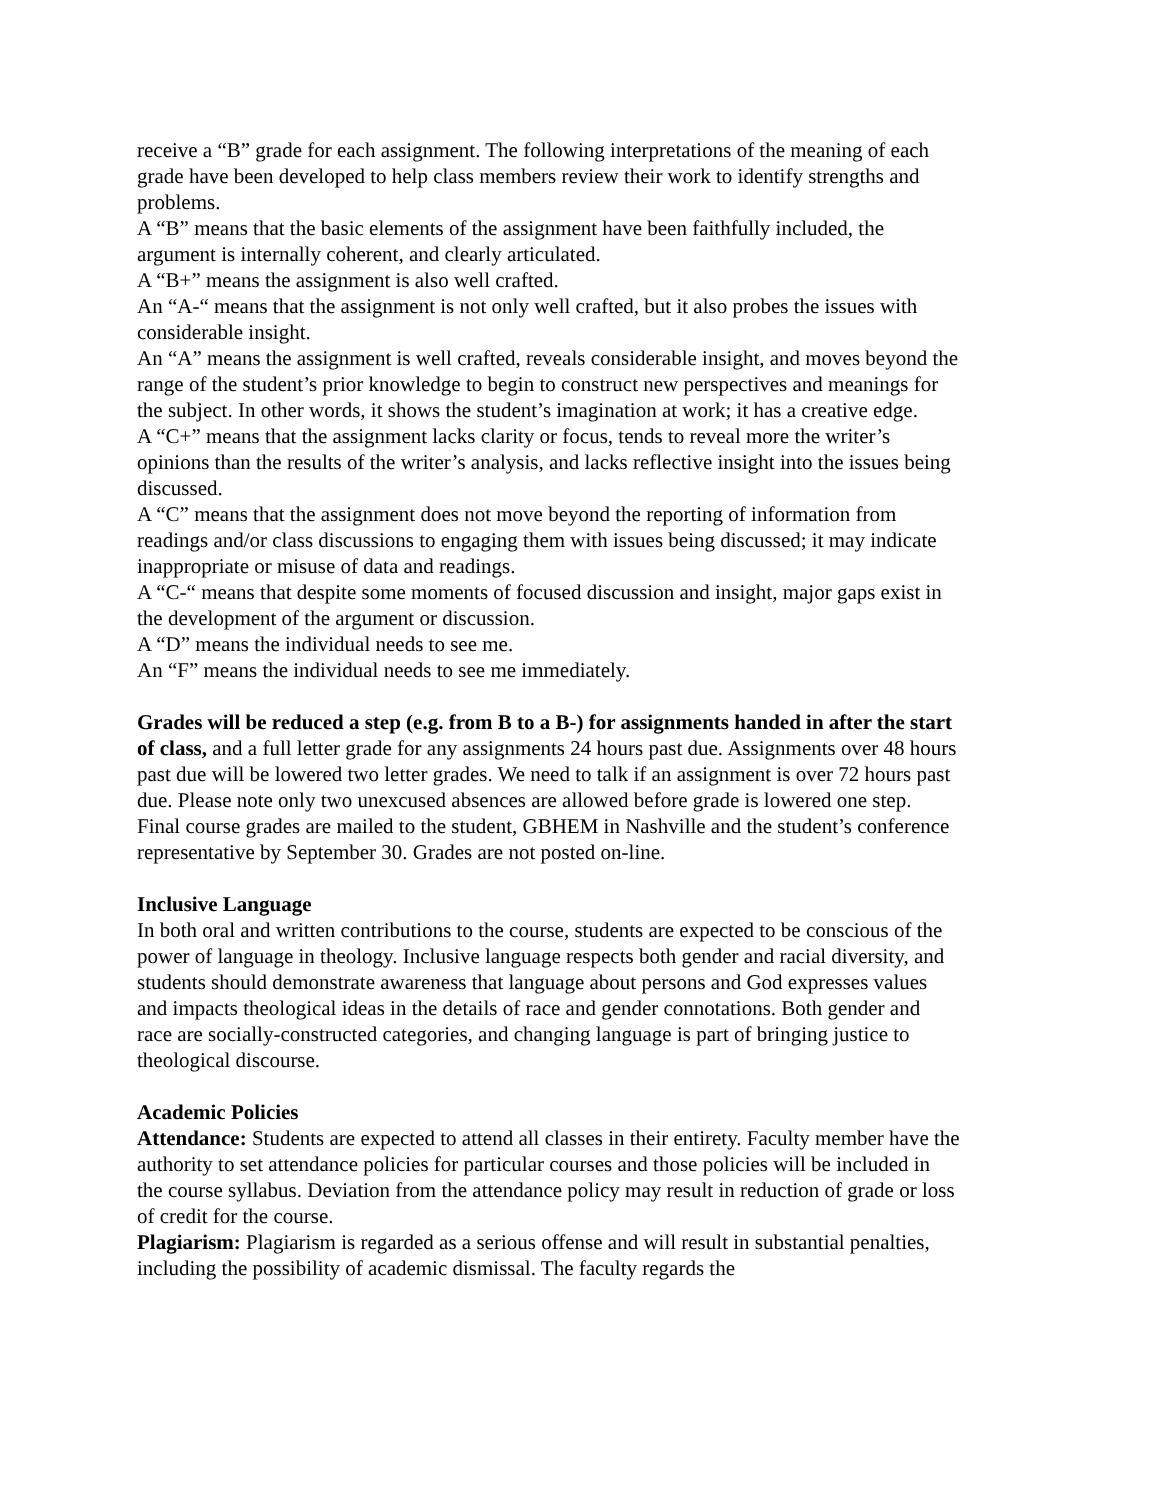receive a “B” grade for each assignment. The following interpretations of the meaning of each grade have been developed to help class members review their work to identify strengths and problems.
A “B” means that the basic elements of the assignment have been faithfully included, the argument is internally coherent, and clearly articulated.
A “B+” means the assignment is also well crafted.
An “A-“ means that the assignment is not only well crafted, but it also probes the issues with considerable insight.
An “A” means the assignment is well crafted, reveals considerable insight, and moves beyond the range of the student’s prior knowledge to begin to construct new perspectives and meanings for the subject. In other words, it shows the student’s imagination at work; it has a creative edge.
A “C+” means that the assignment lacks clarity or focus, tends to reveal more the writer’s opinions than the results of the writer’s analysis, and lacks reflective insight into the issues being discussed.
A “C” means that the assignment does not move beyond the reporting of information from readings and/or class discussions to engaging them with issues being discussed; it may indicate inappropriate or misuse of data and readings.
A “C-“ means that despite some moments of focused discussion and insight, major gaps exist in the development of the argument or discussion.
A “D” means the individual needs to see me.
An “F” means the individual needs to see me immediately.
Grades will be reduced a step (e.g. from B to a B-) for assignments handed in after the start of class, and a full letter grade for any assignments 24 hours past due. Assignments over 48 hours past due will be lowered two letter grades. We need to talk if an assignment is over 72 hours past due. Please note only two unexcused absences are allowed before grade is lowered one step.
Final course grades are mailed to the student, GBHEM in Nashville and the student’s conference representative by September 30. Grades are not posted on-line.
Inclusive Language
In both oral and written contributions to the course, students are expected to be conscious of the power of language in theology. Inclusive language respects both gender and racial diversity, and students should demonstrate awareness that language about persons and God expresses values and impacts theological ideas in the details of race and gender connotations. Both gender and race are socially-constructed categories, and changing language is part of bringing justice to theological discourse.
Academic Policies
Attendance: Students are expected to attend all classes in their entirety. Faculty member have the authority to set attendance policies for particular courses and those policies will be included in the course syllabus. Deviation from the attendance policy may result in reduction of grade or loss of credit for the course.
Plagiarism: Plagiarism is regarded as a serious offense and will result in substantial penalties, including the possibility of academic dismissal. The faculty regards the